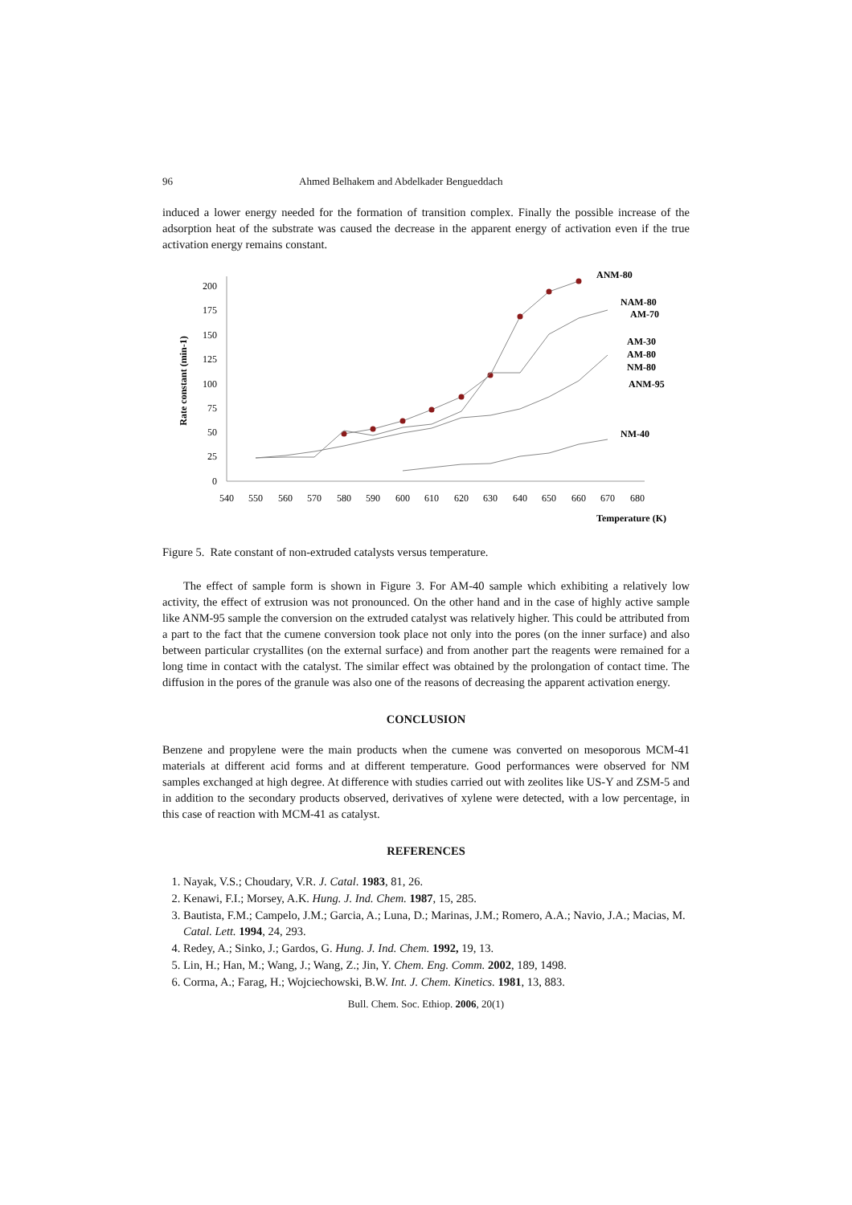96 Ahmed Belhakem and Abdelkader Bengueddach
induced a lower energy needed for the formation of transition complex. Finally the possible increase of the adsorption heat of the substrate was caused the decrease in the apparent energy of activation even if the true activation energy remains constant.
200
175
150
125
100
75
50
25
0
540
550
560
570
580
590
600
610
620
630
640
650
660
670
680
Rate constant (min-1)
Temperature (K)
ANM-80
NAM-80
AM-70
AM-30
AM-80
NM-80
ANM-95
NM-40
Figure 5. Rate constant of non-extruded catalysts versus temperature.
The effect of sample form is shown in Figure 3. For AM-40 sample which exhibiting a relatively low activity, the effect of extrusion was not pronounced. On the other hand and in the case of highly active sample like ANM-95 sample the conversion on the extruded catalyst was relatively higher. This could be attributed from a part to the fact that the cumene conversion took place not only into the pores (on the inner surface) and also between particular crystallites (on the external surface) and from another part the reagents were remained for a long time in contact with the catalyst. The similar effect was obtained by the prolongation of contact time. The diffusion in the pores of the granule was also one of the reasons of decreasing the apparent activation energy.
CONCLUSION
Benzene and propylene were the main products when the cumene was converted on mesoporous MCM-41 materials at different acid forms and at different temperature. Good performances were observed for NM samples exchanged at high degree. At difference with studies carried out with zeolites like US-Y and ZSM-5 and in addition to the secondary products observed, derivatives of xylene were detected, with a low percentage, in this case of reaction with MCM-41 as catalyst.
REFERENCES
1. Nayak, V.S.; Choudary, V.R. J. Catal. 1983, 81, 26.
2. Kenawi, F.I.; Morsey, A.K. Hung. J. Ind. Chem. 1987, 15, 285.
3. Bautista, F.M.; Campelo, J.M.; Garcia, A.; Luna, D.; Marinas, J.M.; Romero, A.A.; Navio, J.A.; Macias, M. Catal. Lett. 1994, 24, 293.
4. Redey, A.; Sinko, J.; Gardos, G. Hung. J. Ind. Chem. 1992, 19, 13.
5. Lin, H.; Han, M.; Wang, J.; Wang, Z.; Jin, Y. Chem. Eng. Comm. 2002, 189, 1498.
6. Corma, A.; Farag, H.; Wojciechowski, B.W. Int. J. Chem. Kinetics. 1981, 13, 883.
Bull. Chem. Soc. Ethiop. 2006, 20(1)